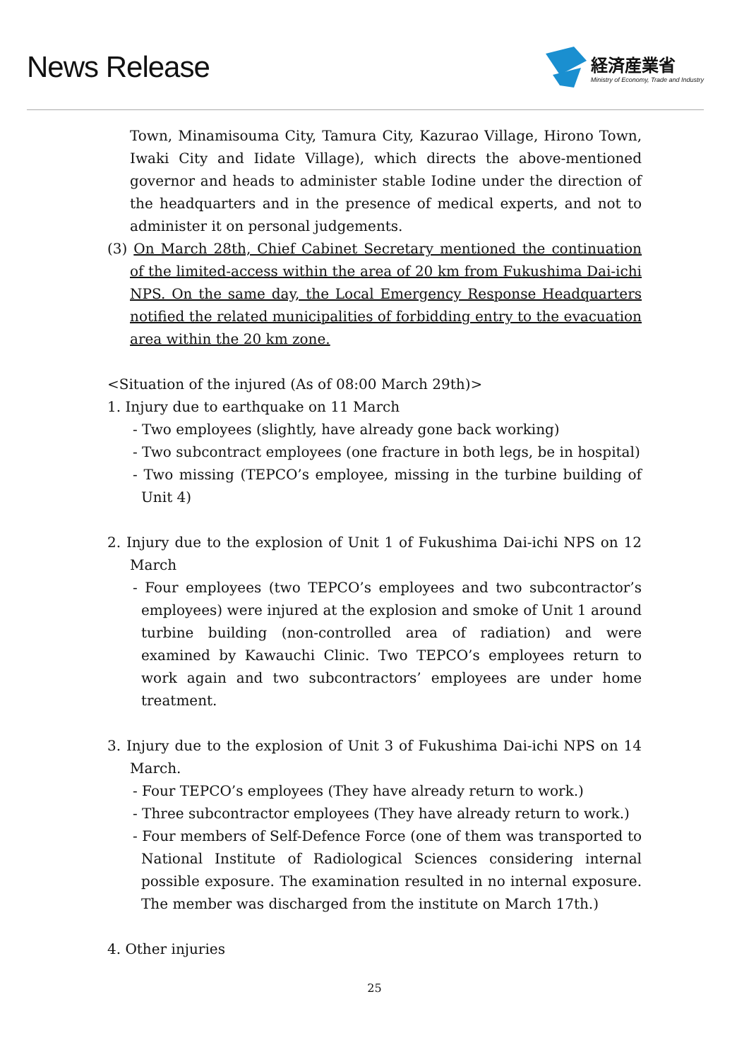News Release
経済産業省
Ministry of Economy, Trade and Industry
Town, Minamisouma City, Tamura City, Kazurao Village, Hirono Town, Iwaki City and Iidate Village), which directs the above-mentioned governor and heads to administer stable Iodine under the direction of the headquarters and in the presence of medical experts, and not to administer it on personal judgements.
(3) On March 28th, Chief Cabinet Secretary mentioned the continuation of the limited-access within the area of 20 km from Fukushima Dai-ichi NPS. On the same day, the Local Emergency Response Headquarters notified the related municipalities of forbidding entry to the evacuation area within the 20 km zone.
<Situation of the injured (As of 08:00 March 29th)>
1. Injury due to earthquake on 11 March
- Two employees (slightly, have already gone back working)
- Two subcontract employees (one fracture in both legs, be in hospital)
- Two missing (TEPCO’s employee, missing in the turbine building of Unit 4)
2. Injury due to the explosion of Unit 1 of Fukushima Dai-ichi NPS on 12 March
- Four employees (two TEPCO’s employees and two subcontractor’s employees) were injured at the explosion and smoke of Unit 1 around turbine building (non-controlled area of radiation) and were examined by Kawauchi Clinic. Two TEPCO’s employees return to work again and two subcontractors’ employees are under home treatment.
3. Injury due to the explosion of Unit 3 of Fukushima Dai-ichi NPS on 14 March.
- Four TEPCO’s employees (They have already return to work.)
- Three subcontractor employees (They have already return to work.)
- Four members of Self-Defence Force (one of them was transported to National Institute of Radiological Sciences considering internal possible exposure. The examination resulted in no internal exposure. The member was discharged from the institute on March 17th.)
4. Other injuries
25